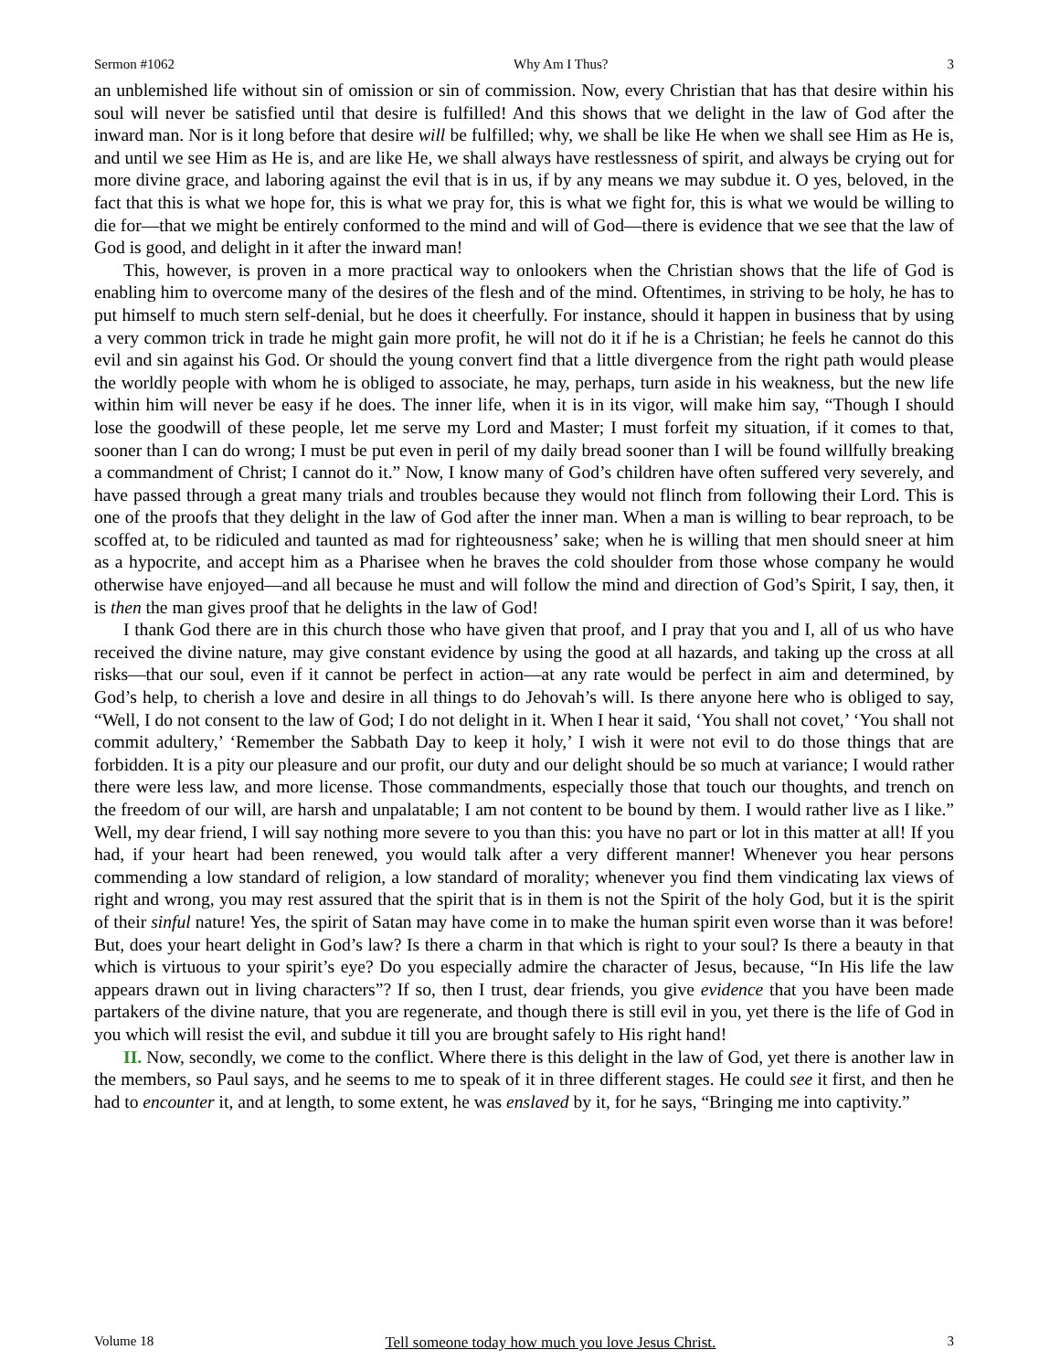Sermon #1062 Why Am I Thus? 3
an unblemished life without sin of omission or sin of commission. Now, every Christian that has that desire within his soul will never be satisfied until that desire is fulfilled! And this shows that we delight in the law of God after the inward man. Nor is it long before that desire will be fulfilled; why, we shall be like He when we shall see Him as He is, and until we see Him as He is, and are like He, we shall always have restlessness of spirit, and always be crying out for more divine grace, and laboring against the evil that is in us, if by any means we may subdue it. O yes, beloved, in the fact that this is what we hope for, this is what we pray for, this is what we fight for, this is what we would be willing to die for—that we might be entirely conformed to the mind and will of God—there is evidence that we see that the law of God is good, and delight in it after the inward man!
This, however, is proven in a more practical way to onlookers when the Christian shows that the life of God is enabling him to overcome many of the desires of the flesh and of the mind. Oftentimes, in striving to be holy, he has to put himself to much stern self-denial, but he does it cheerfully. For instance, should it happen in business that by using a very common trick in trade he might gain more profit, he will not do it if he is a Christian; he feels he cannot do this evil and sin against his God. Or should the young convert find that a little divergence from the right path would please the worldly people with whom he is obliged to associate, he may, perhaps, turn aside in his weakness, but the new life within him will never be easy if he does. The inner life, when it is in its vigor, will make him say, “Though I should lose the goodwill of these people, let me serve my Lord and Master; I must forfeit my situation, if it comes to that, sooner than I can do wrong; I must be put even in peril of my daily bread sooner than I will be found willfully breaking a commandment of Christ; I cannot do it.” Now, I know many of God’s children have often suffered very severely, and have passed through a great many trials and troubles because they would not flinch from following their Lord. This is one of the proofs that they delight in the law of God after the inner man. When a man is willing to bear reproach, to be scoffed at, to be ridiculed and taunted as mad for righteousness’ sake; when he is willing that men should sneer at him as a hypocrite, and accept him as a Pharisee when he braves the cold shoulder from those whose company he would otherwise have enjoyed—and all because he must and will follow the mind and direction of God’s Spirit, I say, then, it is then the man gives proof that he delights in the law of God!
I thank God there are in this church those who have given that proof, and I pray that you and I, all of us who have received the divine nature, may give constant evidence by using the good at all hazards, and taking up the cross at all risks—that our soul, even if it cannot be perfect in action—at any rate would be perfect in aim and determined, by God’s help, to cherish a love and desire in all things to do Jehovah’s will. Is there anyone here who is obliged to say, “Well, I do not consent to the law of God; I do not delight in it. When I hear it said, ‘You shall not covet,’ ‘You shall not commit adultery,’ ‘Remember the Sabbath Day to keep it holy,’ I wish it were not evil to do those things that are forbidden. It is a pity our pleasure and our profit, our duty and our delight should be so much at variance; I would rather there were less law, and more license. Those commandments, especially those that touch our thoughts, and trench on the freedom of our will, are harsh and unpalatable; I am not content to be bound by them. I would rather live as I like.” Well, my dear friend, I will say nothing more severe to you than this: you have no part or lot in this matter at all! If you had, if your heart had been renewed, you would talk after a very different manner! Whenever you hear persons commending a low standard of religion, a low standard of morality; whenever you find them vindicating lax views of right and wrong, you may rest assured that the spirit that is in them is not the Spirit of the holy God, but it is the spirit of their sinful nature! Yes, the spirit of Satan may have come in to make the human spirit even worse than it was before! But, does your heart delight in God’s law? Is there a charm in that which is right to your soul? Is there a beauty in that which is virtuous to your spirit’s eye? Do you especially admire the character of Jesus, because, “In His life the law appears drawn out in living characters”? If so, then I trust, dear friends, you give evidence that you have been made partakers of the divine nature, that you are regenerate, and though there is still evil in you, yet there is the life of God in you which will resist the evil, and subdue it till you are brought safely to His right hand!
II. Now, secondly, we come to the conflict. Where there is this delight in the law of God, yet there is another law in the members, so Paul says, and he seems to me to speak of it in three different stages. He could see it first, and then he had to encounter it, and at length, to some extent, he was enslaved by it, for he says, “Bringing me into captivity.”
Volume 18 Tell someone today how much you love Jesus Christ. 3